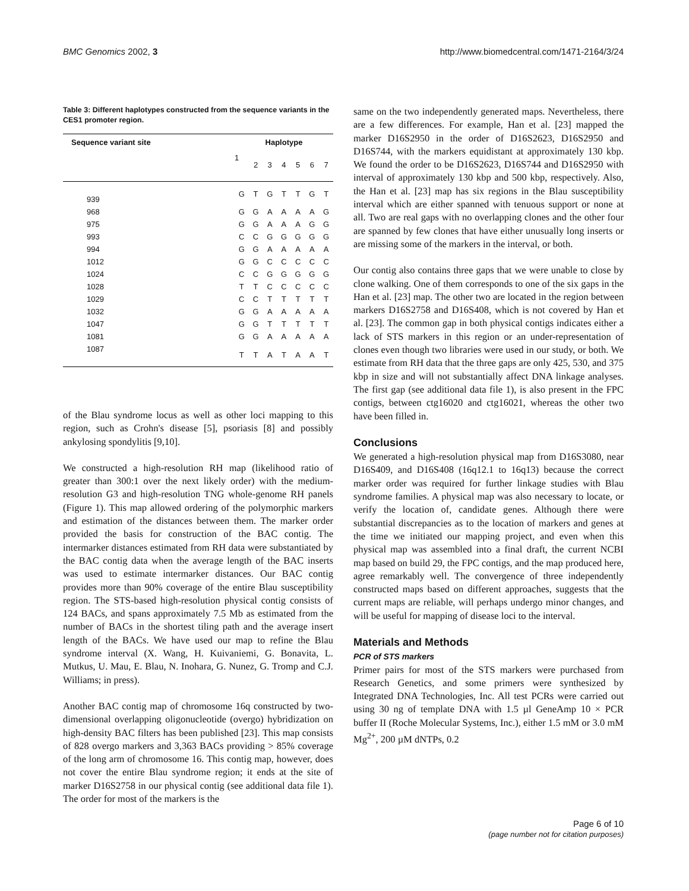BMC Genomics 2002, 3 http://www.biomedcentral.com/1471-2164/3/24
Table 3: Different haplotypes constructed from the sequence variants in the CES1 promoter region.
| Sequence variant site | Haplotype | | | | | | |
| --- | --- | --- | --- | --- | --- | --- | --- |
| | 1 | 2 | 3 | 4 | 5 | 6 | 7 |
| 939 | G | T | G | T | T | G | T |
| 968 | G | G | A | A | A | A | G |
| 975 | G | G | A | A | A | G | G |
| 993 | C | C | G | G | G | G | G |
| 994 | G | G | A | A | A | A | A |
| 1012 | G | G | C | C | C | C | C |
| 1024 | C | C | G | G | G | G | G |
| 1028 | T | T | C | C | C | C | C |
| 1029 | C | C | T | T | T | T | T |
| 1032 | G | G | A | A | A | A | A |
| 1047 | G | G | T | T | T | T | T |
| 1081 | G | G | A | A | A | A | A |
| 1087 | T | T | A | T | A | A | T |
of the Blau syndrome locus as well as other loci mapping to this region, such as Crohn's disease [5], psoriasis [8] and possibly ankylosing spondylitis [9,10].
We constructed a high-resolution RH map (likelihood ratio of greater than 300:1 over the next likely order) with the medium-resolution G3 and high-resolution TNG whole-genome RH panels (Figure 1). This map allowed ordering of the polymorphic markers and estimation of the distances between them. The marker order provided the basis for construction of the BAC contig. The intermarker distances estimated from RH data were substantiated by the BAC contig data when the average length of the BAC inserts was used to estimate intermarker distances. Our BAC contig provides more than 90% coverage of the entire Blau susceptibility region. The STS-based high-resolution physical contig consists of 124 BACs, and spans approximately 7.5 Mb as estimated from the number of BACs in the shortest tiling path and the average insert length of the BACs. We have used our map to refine the Blau syndrome interval (X. Wang, H. Kuivaniemi, G. Bonavita, L. Mutkus, U. Mau, E. Blau, N. Inohara, G. Nunez, G. Tromp and C.J. Williams; in press).
Another BAC contig map of chromosome 16q constructed by two-dimensional overlapping oligonucleotide (overgo) hybridization on high-density BAC filters has been published [23]. This map consists of 828 overgo markers and 3,363 BACs providing > 85% coverage of the long arm of chromosome 16. This contig map, however, does not cover the entire Blau syndrome region; it ends at the site of marker D16S2758 in our physical contig (see additional data file 1). The order for most of the markers is the
same on the two independently generated maps. Nevertheless, there are a few differences. For example, Han et al. [23] mapped the marker D16S2950 in the order of D16S2623, D16S2950 and D16S744, with the markers equidistant at approximately 130 kbp. We found the order to be D16S2623, D16S744 and D16S2950 with interval of approximately 130 kbp and 500 kbp, respectively. Also, the Han et al. [23] map has six regions in the Blau susceptibility interval which are either spanned with tenuous support or none at all. Two are real gaps with no overlapping clones and the other four are spanned by few clones that have either unusually long inserts or are missing some of the markers in the interval, or both.
Our contig also contains three gaps that we were unable to close by clone walking. One of them corresponds to one of the six gaps in the Han et al. [23] map. The other two are located in the region between markers D16S2758 and D16S408, which is not covered by Han et al. [23]. The common gap in both physical contigs indicates either a lack of STS markers in this region or an under-representation of clones even though two libraries were used in our study, or both. We estimate from RH data that the three gaps are only 425, 530, and 375 kbp in size and will not substantially affect DNA linkage analyses. The first gap (see additional data file 1), is also present in the FPC contigs, between ctg16020 and ctg16021, whereas the other two have been filled in.
Conclusions
We generated a high-resolution physical map from D16S3080, near D16S409, and D16S408 (16q12.1 to 16q13) because the correct marker order was required for further linkage studies with Blau syndrome families. A physical map was also necessary to locate, or verify the location of, candidate genes. Although there were substantial discrepancies as to the location of markers and genes at the time we initiated our mapping project, and even when this physical map was assembled into a final draft, the current NCBI map based on build 29, the FPC contigs, and the map produced here, agree remarkably well. The convergence of three independently constructed maps based on different approaches, suggests that the current maps are reliable, will perhaps undergo minor changes, and will be useful for mapping of disease loci to the interval.
Materials and Methods
PCR of STS markers
Primer pairs for most of the STS markers were purchased from Research Genetics, and some primers were synthesized by Integrated DNA Technologies, Inc. All test PCRs were carried out using 30 ng of template DNA with 1.5 µl GeneAmp 10 × PCR buffer II (Roche Molecular Systems, Inc.), either 1.5 mM or 3.0 mM Mg<sup>2+</sup>, 200 µM dNTPs, 0.2
Page 6 of 10
(page number not for citation purposes)